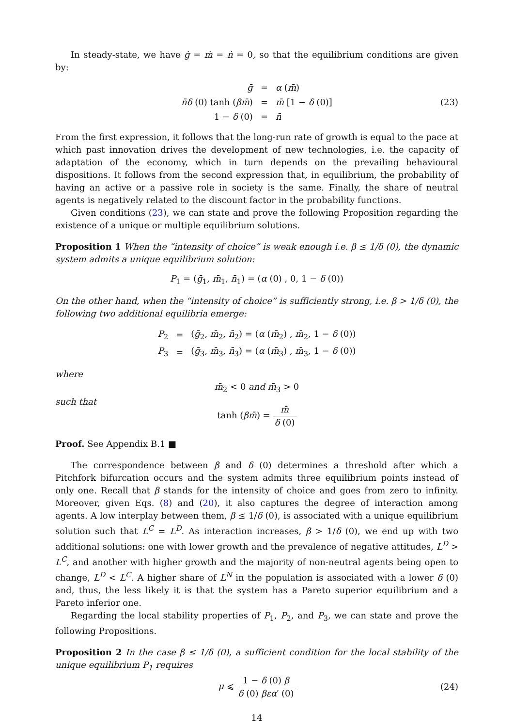In steady-state, we have ġ = ṁ = ṅ = 0, so that the equilibrium conditions are given by:
| ḡ | = | α ( m̄ ) |
| n̄δ (0) tanh ( βm̄ ) | = | m̄ [1 − δ (0)] |
| 1 − δ (0) | = | n̄ |
(23)
From the first expression, it follows that the long-run rate of growth is equal to the pace at which past innovation drives the development of new technologies, i.e. the capacity of adaptation of the economy, which in turn depends on the prevailing behavioural dispositions. It follows from the second expression that, in equilibrium, the probability of having an active or a passive role in society is the same. Finally, the share of neutral agents is negatively related to the discount factor in the probability functions.
Given conditions (23), we can state and prove the following Proposition regarding the existence of a unique or multiple equilibrium solutions.
Proposition 1 When the “intensity of choice” is weak enough i.e. β ≤ 1/δ (0), the dynamic system admits a unique equilibrium solution:
P<sub>1</sub> = (ḡ<sub>1</sub>, m̄<sub>1</sub>, n̄<sub>1</sub>) = (α (0) , 0, 1 − δ (0))
On the other hand, when the “intensity of choice” is sufficiently strong, i.e. β > 1/δ (0), the following two additional equilibria emerge:
| P<sub>2</sub> | = | ( ḡ<sub>2</sub>, m̄<sub>2</sub>, n̄<sub>2</sub>) = ( α ( m̄<sub>2</sub>) , m̄<sub>2</sub>, 1 − δ (0)) |
| P<sub>3</sub> | = | ( ḡ<sub>3</sub>, m̄<sub>3</sub>, n̄<sub>3</sub>) = ( α ( m̄<sub>3</sub>) , m̄<sub>3</sub>, 1 − δ (0)) |
where
m̄<sub>2</sub> < 0 and m̄<sub>3</sub> > 0
such that
tanh (βm̄) = m̄ δ (0)
Proof. See Appendix B.1 ■
The correspondence between β and δ (0) determines a threshold after which a Pitchfork bifurcation occurs and the system admits three equilibrium points instead of only one. Recall that β stands for the intensity of choice and goes from zero to infinity. Moreover, given Eqs. (8) and (20), it also captures the degree of interaction among agents. A low interplay between them, β ≤ 1/δ (0), is associated with a unique equilibrium solution such that L<sup>C</sup> = L<sup>D</sup>. As interaction increases, β > 1/δ (0), we end up with two additional solutions: one with lower growth and the prevalence of negative attitudes, L<sup>D</sup> > L<sup>C</sup>, and another with higher growth and the majority of non-neutral agents being open to change, L<sup>D</sup> < L<sup>C</sup>. A higher share of L<sup>N</sup> in the population is associated with a lower δ (0) and, thus, the less likely it is that the system has a Pareto superior equilibrium and a Pareto inferior one.
Regarding the local stability properties of P<sub>1</sub>, P<sub>2</sub>, and P<sub>3</sub>, we can state and prove the following Propositions.
Proposition 2 In the case β ≤ 1/δ (0), a sufficient condition for the local stability of the unique equilibrium P<sub>1</sub> requires
μ ⩽ 1 − δ (0) β δ (0) βεα′ (0) (24)
14